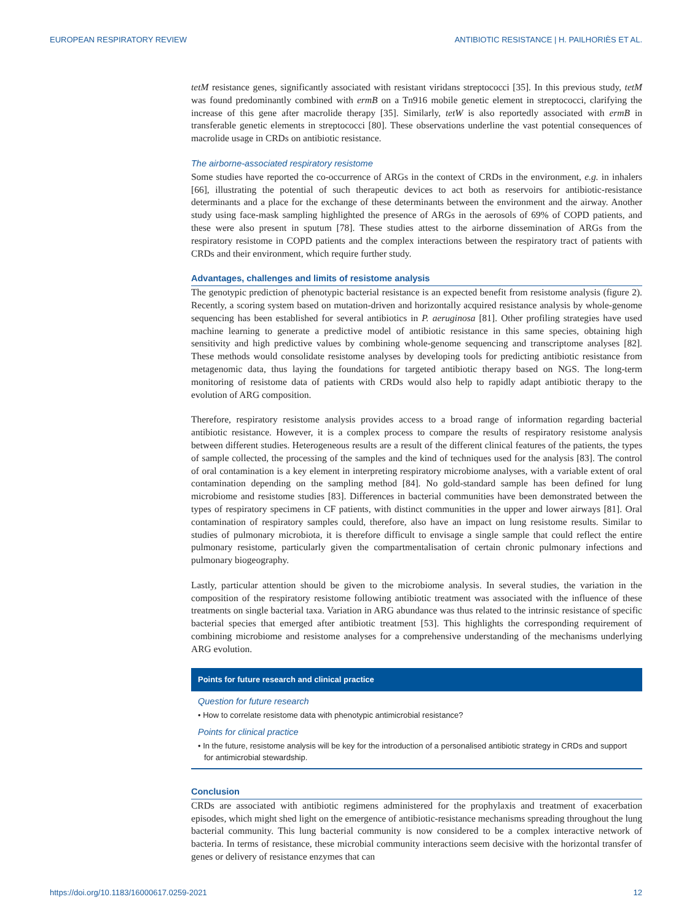EUROPEAN RESPIRATORY REVIEW ANTIBIOTIC RESISTANCE | H. PAILHORIÈS ET AL.
tetM resistance genes, significantly associated with resistant viridans streptococci [35]. In this previous study, tetM was found predominantly combined with ermB on a Tn916 mobile genetic element in streptococci, clarifying the increase of this gene after macrolide therapy [35]. Similarly, tetW is also reportedly associated with ermB in transferable genetic elements in streptococci [80]. These observations underline the vast potential consequences of macrolide usage in CRDs on antibiotic resistance.
The airborne-associated respiratory resistome
Some studies have reported the co-occurrence of ARGs in the context of CRDs in the environment, e.g. in inhalers [66], illustrating the potential of such therapeutic devices to act both as reservoirs for antibiotic-resistance determinants and a place for the exchange of these determinants between the environment and the airway. Another study using face-mask sampling highlighted the presence of ARGs in the aerosols of 69% of COPD patients, and these were also present in sputum [78]. These studies attest to the airborne dissemination of ARGs from the respiratory resistome in COPD patients and the complex interactions between the respiratory tract of patients with CRDs and their environment, which require further study.
Advantages, challenges and limits of resistome analysis
The genotypic prediction of phenotypic bacterial resistance is an expected benefit from resistome analysis (figure 2). Recently, a scoring system based on mutation-driven and horizontally acquired resistance analysis by whole-genome sequencing has been established for several antibiotics in P. aeruginosa [81]. Other profiling strategies have used machine learning to generate a predictive model of antibiotic resistance in this same species, obtaining high sensitivity and high predictive values by combining whole-genome sequencing and transcriptome analyses [82]. These methods would consolidate resistome analyses by developing tools for predicting antibiotic resistance from metagenomic data, thus laying the foundations for targeted antibiotic therapy based on NGS. The long-term monitoring of resistome data of patients with CRDs would also help to rapidly adapt antibiotic therapy to the evolution of ARG composition.
Therefore, respiratory resistome analysis provides access to a broad range of information regarding bacterial antibiotic resistance. However, it is a complex process to compare the results of respiratory resistome analysis between different studies. Heterogeneous results are a result of the different clinical features of the patients, the types of sample collected, the processing of the samples and the kind of techniques used for the analysis [83]. The control of oral contamination is a key element in interpreting respiratory microbiome analyses, with a variable extent of oral contamination depending on the sampling method [84]. No gold-standard sample has been defined for lung microbiome and resistome studies [83]. Differences in bacterial communities have been demonstrated between the types of respiratory specimens in CF patients, with distinct communities in the upper and lower airways [81]. Oral contamination of respiratory samples could, therefore, also have an impact on lung resistome results. Similar to studies of pulmonary microbiota, it is therefore difficult to envisage a single sample that could reflect the entire pulmonary resistome, particularly given the compartmentalisation of certain chronic pulmonary infections and pulmonary biogeography.
Lastly, particular attention should be given to the microbiome analysis. In several studies, the variation in the composition of the respiratory resistome following antibiotic treatment was associated with the influence of these treatments on single bacterial taxa. Variation in ARG abundance was thus related to the intrinsic resistance of specific bacterial species that emerged after antibiotic treatment [53]. This highlights the corresponding requirement of combining microbiome and resistome analyses for a comprehensive understanding of the mechanisms underlying ARG evolution.
Points for future research and clinical practice
Question for future research
• How to correlate resistome data with phenotypic antimicrobial resistance?
Points for clinical practice
• In the future, resistome analysis will be key for the introduction of a personalised antibiotic strategy in CRDs and support for antimicrobial stewardship.
Conclusion
CRDs are associated with antibiotic regimens administered for the prophylaxis and treatment of exacerbation episodes, which might shed light on the emergence of antibiotic-resistance mechanisms spreading throughout the lung bacterial community. This lung bacterial community is now considered to be a complex interactive network of bacteria. In terms of resistance, these microbial community interactions seem decisive with the horizontal transfer of genes or delivery of resistance enzymes that can
https://doi.org/10.1183/16000617.0259-2021 12